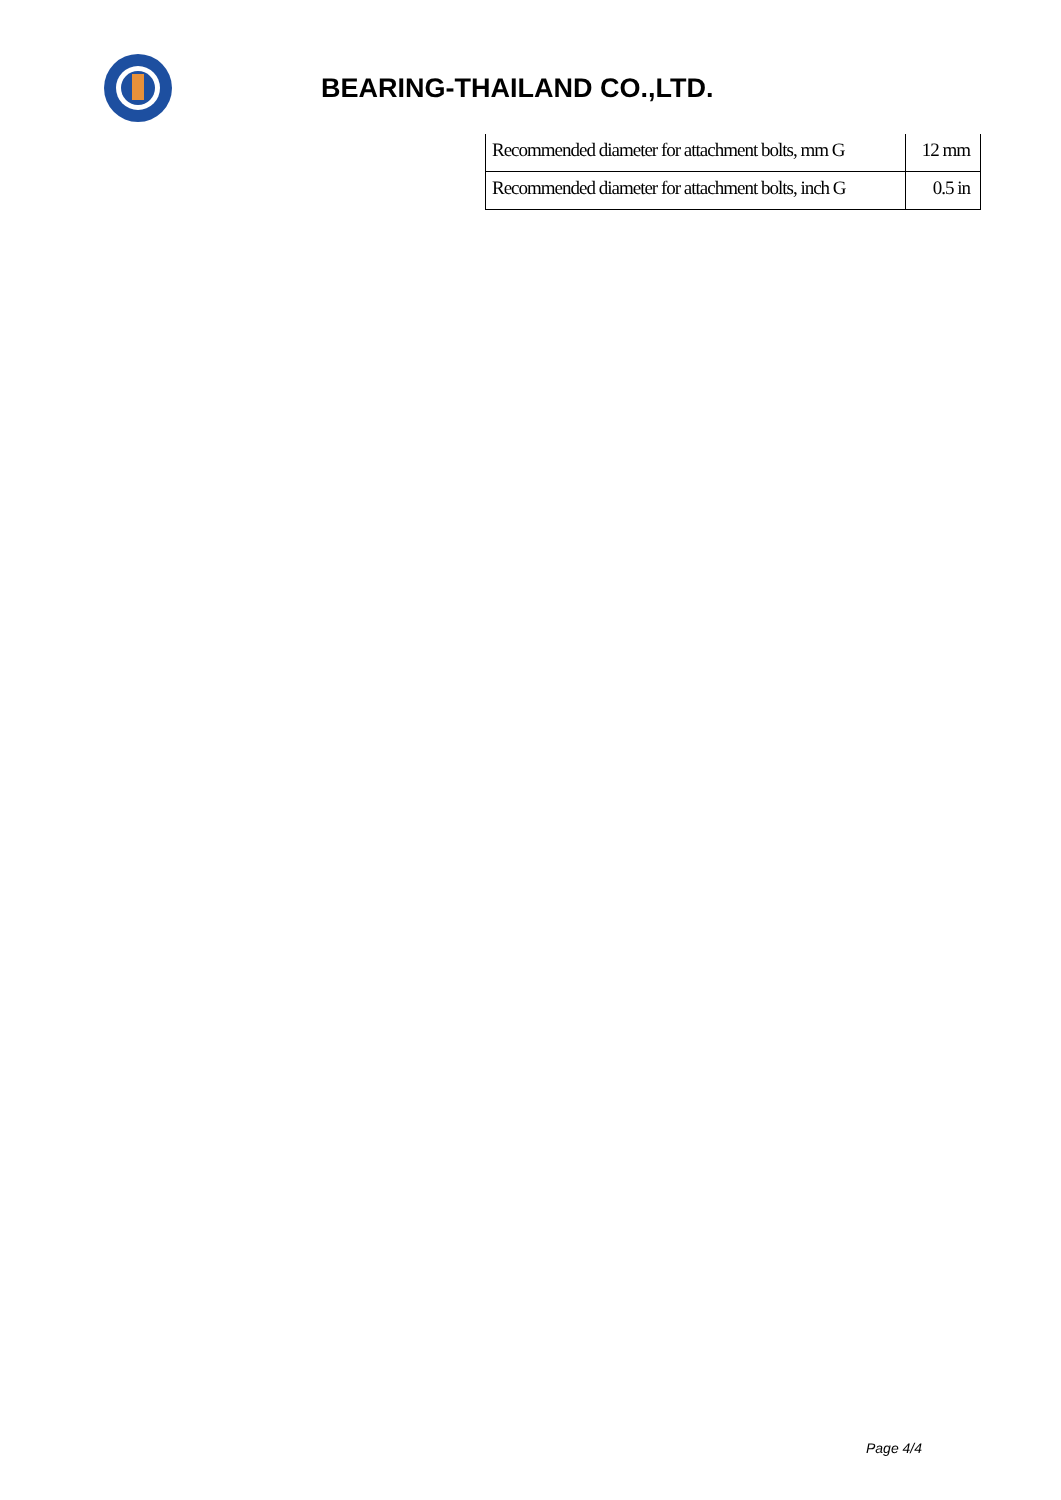BEARING-THAILAND CO.,LTD.
| Recommended diameter for attachment bolts, mm G | 12 mm |
| Recommended diameter for attachment bolts, inch G | 0.5 in |
Page 4/4